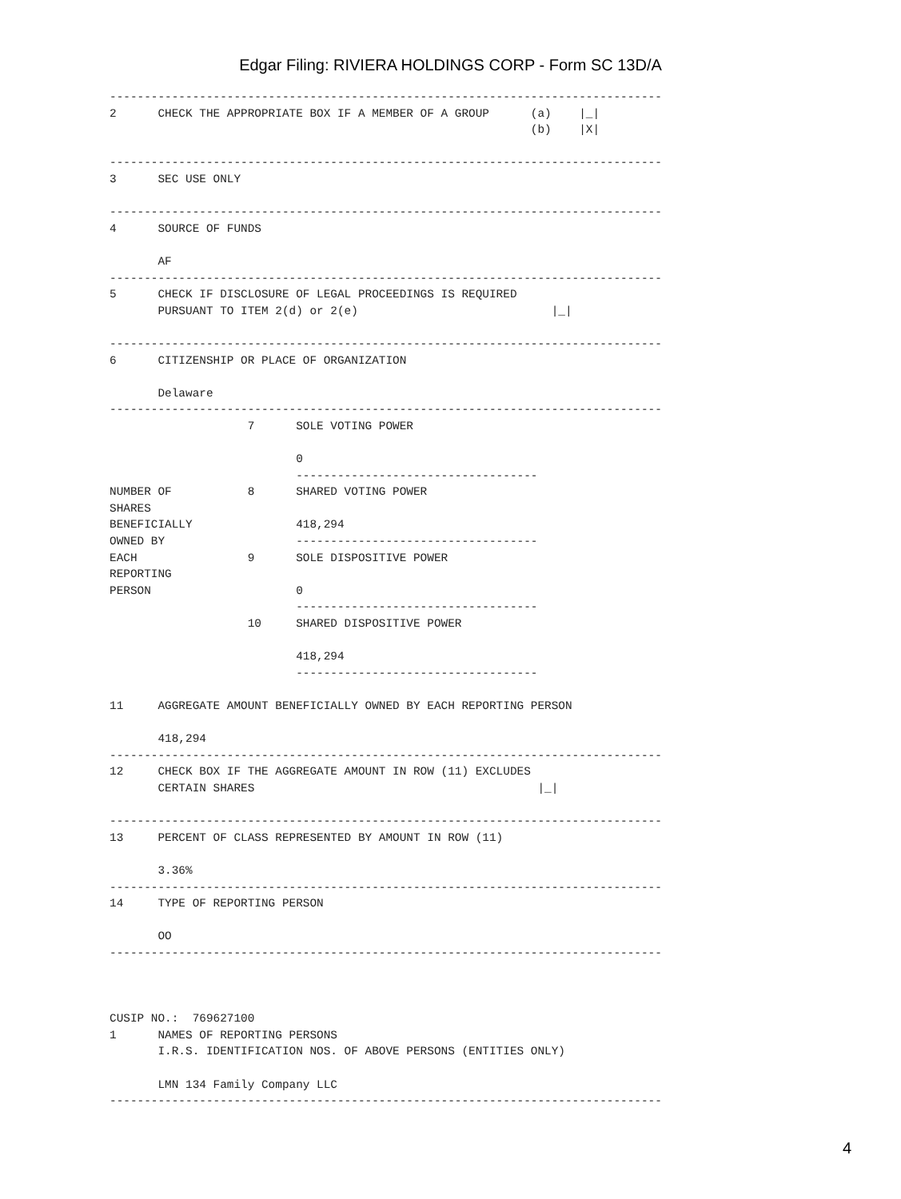Edgar Filing: RIVIERA HOLDINGS CORP - Form SC 13D/A
--------------------------------------------------------------------------------
2      CHECK THE APPROPRIATE BOX IF A MEMBER OF A GROUP      (a)    |_|
                                                             (b)    |X|

--------------------------------------------------------------------------------
3      SEC USE ONLY

--------------------------------------------------------------------------------
4      SOURCE OF FUNDS

       AF
--------------------------------------------------------------------------------
5      CHECK IF DISCLOSURE OF LEGAL PROCEEDINGS IS REQUIRED
       PURSUANT TO ITEM 2(d) or 2(e)                            |_|

--------------------------------------------------------------------------------
6      CITIZENSHIP OR PLACE OF ORGANIZATION

       Delaware
--------------------------------------------------------------------------------
                    7      SOLE VOTING POWER

                           0
                           -----------------------------------
NUMBER OF           8      SHARED VOTING POWER
SHARES
BENEFICIALLY               418,294
OWNED BY                   -----------------------------------
EACH                9      SOLE DISPOSITIVE POWER
REPORTING
PERSON                     0
                           -----------------------------------
                    10     SHARED DISPOSITIVE POWER

                           418,294
                           -----------------------------------

11     AGGREGATE AMOUNT BENEFICIALLY OWNED BY EACH REPORTING PERSON

       418,294
--------------------------------------------------------------------------------
12     CHECK BOX IF THE AGGREGATE AMOUNT IN ROW (11) EXCLUDES
       CERTAIN SHARES                                         |_|

--------------------------------------------------------------------------------
13     PERCENT OF CLASS REPRESENTED BY AMOUNT IN ROW (11)

       3.36%
--------------------------------------------------------------------------------
14     TYPE OF REPORTING PERSON

       OO
--------------------------------------------------------------------------------



CUSIP NO.:  769627100
1      NAMES OF REPORTING PERSONS
       I.R.S. IDENTIFICATION NOS. OF ABOVE PERSONS (ENTITIES ONLY)

       LMN 134 Family Company LLC
--------------------------------------------------------------------------------
4